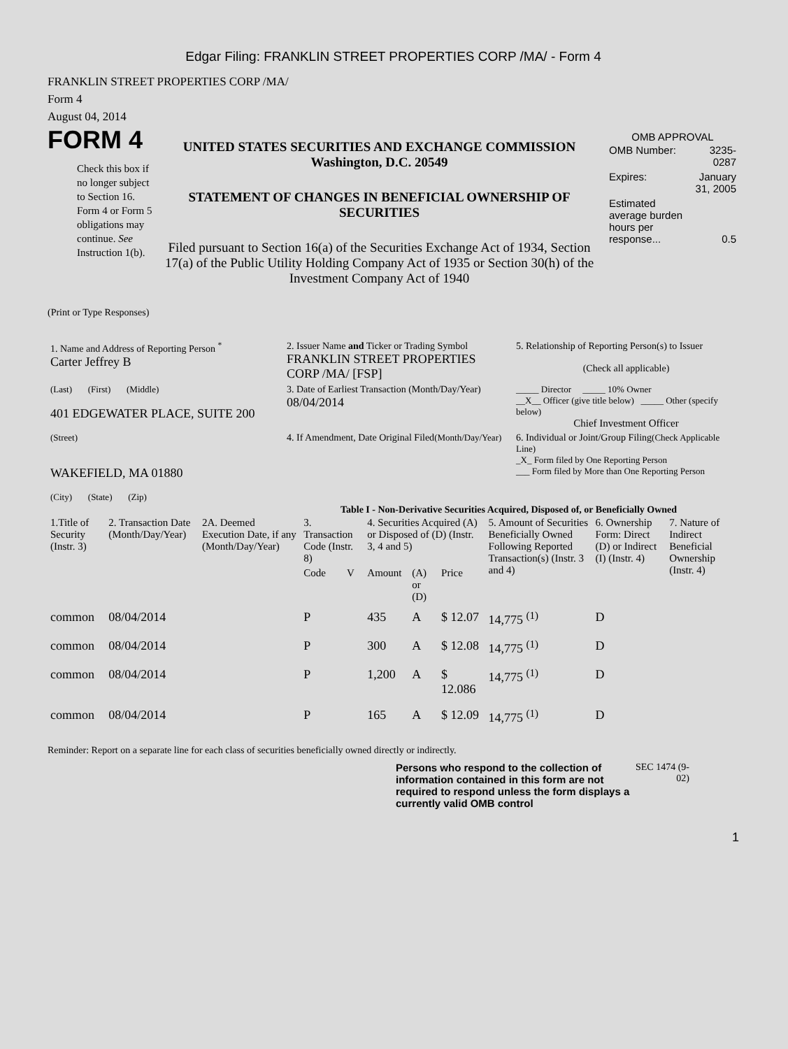Edgar Filing: FRANKLIN STREET PROPERTIES CORP /MA/ - Form 4
FRANKLIN STREET PROPERTIES CORP /MA/
Form 4
August 04, 2014
FORM 4
Check this box if no longer subject to Section 16. Form 4 or Form 5 obligations may continue. See Instruction 1(b).
UNITED STATES SECURITIES AND EXCHANGE COMMISSION
Washington, D.C. 20549
STATEMENT OF CHANGES IN BENEFICIAL OWNERSHIP OF SECURITIES
Filed pursuant to Section 16(a) of the Securities Exchange Act of 1934, Section 17(a) of the Public Utility Holding Company Act of 1935 or Section 30(h) of the Investment Company Act of 1940
OMB APPROVAL
| OMB Number: | 3235-0287 |
| Expires: | January 31, 2005 |
| Estimated average burden hours per response... | 0.5 |
(Print or Type Responses)
| 1. Name and Address of Reporting Person <sup>*</sup> Carter Jeffrey B | 2. Issuer Name and Ticker or Trading Symbol FRANKLIN STREET PROPERTIES CORP /MA/ [FSP] | 5. Relationship of Reporting Person(s) to Issuer (Check all applicable) |
| (Last) (First) (Middle) 401 EDGEWATER PLACE, SUITE 200 | 3. Date of Earliest Transaction (Month/Day/Year) 08/04/2014 | _____ Director _____ 10% Owner __X__ Officer (give title below) _____ Other (specify below) Chief Investment Officer |
| (Street) WAKEFIELD, MA 01880 (City) (State) (Zip) | 4. If Amendment, Date Original Filed (Month/Day/Year) | 6. Individual or Joint/Group Filing (Check Applicable Line) _X_ Form filed by One Reporting Person ___ Form filed by More than One Reporting Person |
Table I - Non-Derivative Securities Acquired, Disposed of, or Beneficially Owned
| 1.Title of Security (Instr. 3) | 2. Transaction Date (Month/Day/Year) | 2A. Deemed Execution Date, if any (Month/Day/Year) | 3. Transaction Code (Instr. 8) | | 4. Securities Acquired (A) or Disposed of (D) (Instr. 3, 4 and 5) | | | 5. Amount of Securities Beneficially Owned Following Reported Transaction(s) (Instr. 3 and 4) | 6. Ownership Form: Direct (D) or Indirect (I) (Instr. 4) | 7. Nature of Indirect Beneficial Ownership (Instr. 4) |
| --- | --- | --- | --- | --- | --- | --- | --- | --- | --- | --- |
| | | | Code | V | Amount | (A) or (D) | Price | | | |
| common | 08/04/2014 | | P | | 435 | A | $ 12.07 | 14,775 <sup>(1)</sup> | D | |
| common | 08/04/2014 | | P | | 300 | A | $ 12.08 | 14,775 <sup>(1)</sup> | D | |
| common | 08/04/2014 | | P | | 1,200 | A | $ 12.086 | 14,775 <sup>(1)</sup> | D | |
| common | 08/04/2014 | | P | | 165 | A | $ 12.09 | 14,775 <sup>(1)</sup> | D | |
Reminder: Report on a separate line for each class of securities beneficially owned directly or indirectly.
Persons who respond to the collection of information contained in this form are not required to respond unless the form displays a currently valid OMB control
SEC 1474 (9-02)
1